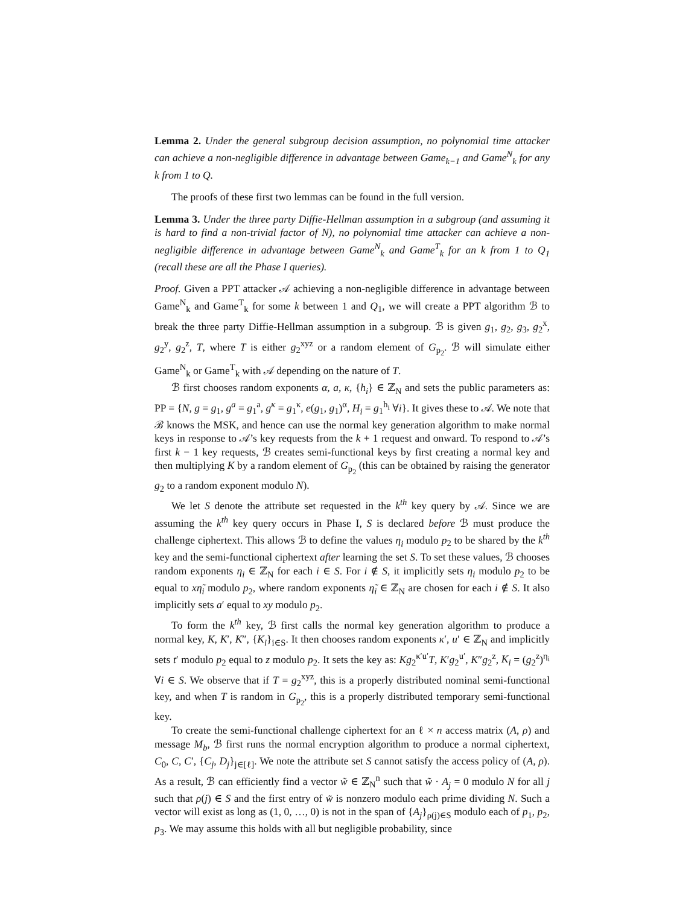Lemma 2. Under the general subgroup decision assumption, no polynomial time attacker can achieve a non-negligible difference in advantage between Game<sub>k−1</sub> and Game<sup>N</sup><sub>k</sub> for any k from 1 to Q.
The proofs of these first two lemmas can be found in the full version.
Lemma 3. Under the three party Diffie-Hellman assumption in a subgroup (and assuming it is hard to find a non-trivial factor of N), no polynomial time attacker can achieve a non-negligible difference in advantage between Game<sup>N</sup><sub>k</sub> and Game<sup>T</sup><sub>k</sub> for an k from 1 to Q<sub>1</sub> (recall these are all the Phase I queries).
Proof. Given a PPT attacker 𝒜 achieving a non-negligible difference in advantage between Game<sup>N</sup><sub>k</sub> and Game<sup>T</sup><sub>k</sub> for some k between 1 and Q<sub>1</sub>, we will create a PPT algorithm ℬ to break the three party Diffie-Hellman assumption in a subgroup. ℬ is given g<sub>1</sub>, g<sub>2</sub>, g<sub>3</sub>, g<sub>2</sub><sup>x</sup>, g<sub>2</sub><sup>y</sup>, g<sub>2</sub><sup>z</sup>, T, where T is either g<sub>2</sub><sup>xyz</sup> or a random element of G<sub>p<sub>2</sub></sub>. ℬ will simulate either Game<sup>N</sup><sub>k</sub> or Game<sup>T</sup><sub>k</sub> with 𝒜 depending on the nature of T.
ℬ first chooses random exponents α, a, κ, {h<sub>i</sub>} ∈ ℤ<sub>N</sub> and sets the public parameters as: PP = {N, g = g<sub>1</sub>, g<sup>a</sup> = g<sub>1</sub><sup>a</sup>, g<sup>κ</sup> = g<sub>1</sub><sup>κ</sup>, e(g<sub>1</sub>, g<sub>1</sub>)<sup>α</sup>, H<sub>i</sub> = g<sub>1</sub><sup>h<sub>i</sub></sup> ∀i}. It gives these to 𝒜. We note that ℬ knows the MSK, and hence can use the normal key generation algorithm to make normal keys in response to 𝒜’s key requests from the k + 1 request and onward. To respond to 𝒜’s first k − 1 key requests, ℬ creates semi-functional keys by first creating a normal key and then multiplying K by a random element of G<sub>p<sub>2</sub></sub> (this can be obtained by raising the generator g<sub>2</sub> to a random exponent modulo N).
We let S denote the attribute set requested in the k<sup>th</sup> key query by 𝒜. Since we are assuming the k<sup>th</sup> key query occurs in Phase I, S is declared before ℬ must produce the challenge ciphertext. This allows ℬ to define the values η<sub>i</sub> modulo p<sub>2</sub> to be shared by the k<sup>th</sup> key and the semi-functional ciphertext after learning the set S. To set these values, ℬ chooses random exponents η<sub>i</sub> ∈ ℤ<sub>N</sub> for each i ∈ S. For i ∉ S, it implicitly sets η<sub>i</sub> modulo p<sub>2</sub> to be equal to xη̃<sub>i</sub> modulo p<sub>2</sub>, where random exponents η̃<sub>i</sub> ∈ ℤ<sub>N</sub> are chosen for each i ∉ S. It also implicitly sets a′ equal to xy modulo p<sub>2</sub>.
To form the k<sup>th</sup> key, ℬ first calls the normal key generation algorithm to produce a normal key, K, K′, K″, {K<sub>i</sub>}<sub>i∈S</sub>. It then chooses random exponents κ′, u′ ∈ ℤ<sub>N</sub> and implicitly sets t′ modulo p<sub>2</sub> equal to z modulo p<sub>2</sub>. It sets the key as: Kg<sub>2</sub><sup>κ′u′</sup>T, K′g<sub>2</sub><sup>u′</sup>, K″g<sub>2</sub><sup>z</sup>, K<sub>i</sub> = (g<sub>2</sub><sup>z</sup>)<sup>η<sub>i</sub></sup> ∀i ∈ S. We observe that if T = g<sub>2</sub><sup>xyz</sup>, this is a properly distributed nominal semi-functional key, and when T is random in G<sub>p<sub>2</sub></sub>, this is a properly distributed temporary semi-functional key.
To create the semi-functional challenge ciphertext for an ℓ × n access matrix (A, ρ) and message M<sub>b</sub>, ℬ first runs the normal encryption algorithm to produce a normal ciphertext, C<sub>0</sub>, C, C′, {C<sub>j</sub>, D<sub>j</sub>}<sub>j∈[ℓ]</sub>. We note the attribute set S cannot satisfy the access policy of (A, ρ). As a result, ℬ can efficiently find a vector w̃ ∈ ℤ<sub>N</sub><sup>n</sup> such that w̃ · A<sub>j</sub> = 0 modulo N for all j such that ρ(j) ∈ S and the first entry of w̃ is nonzero modulo each prime dividing N. Such a vector will exist as long as (1, 0, …, 0) is not in the span of {A<sub>j</sub>}<sub>ρ(j)∈S</sub> modulo each of p<sub>1</sub>, p<sub>2</sub>, p<sub>3</sub>. We may assume this holds with all but negligible probability, since